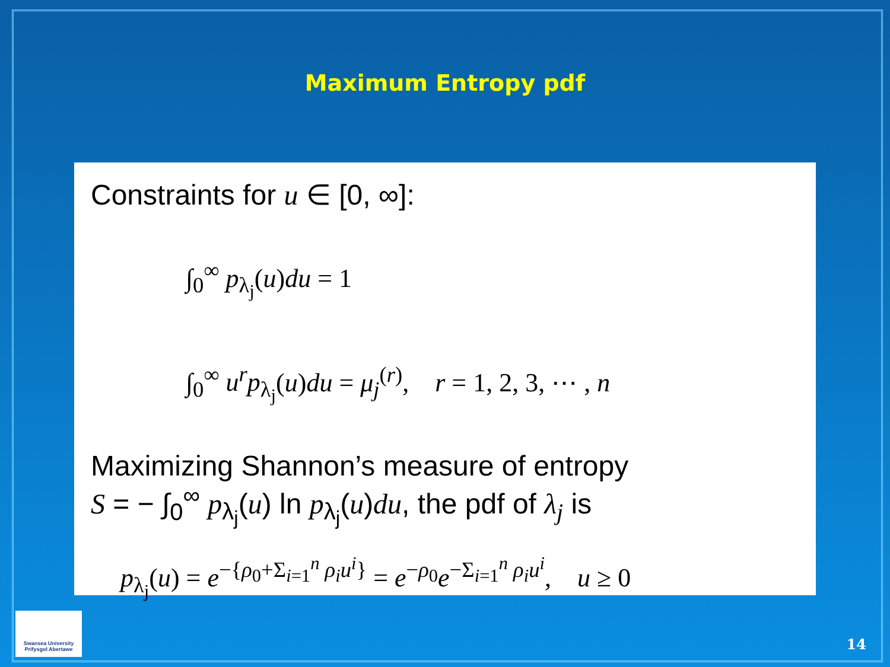Maximum Entropy pdf
Constraints for u ∈ [0, ∞]:
∫<sub>0</sub><sup>∞</sup> p<sub>λ<sub>j</sub></sub>(u)du = 1
∫<sub>0</sub><sup>∞</sup> u<sup>r</sup>p<sub>λ<sub>j</sub></sub>(u)du = μ<sub>j</sub><sup>(r)</sup>, r = 1, 2, 3, ⋯ , n
Maximizing Shannon’s measure of entropy
S = − ∫<sub>0</sub><sup>∞</sup> p<sub>λ<sub>j</sub></sub>(u) ln p<sub>λ<sub>j</sub></sub>(u)du, the pdf of λ<sub>j</sub> is
p<sub>λ<sub>j</sub></sub>(u) = e<sup>−{ρ<sub>0</sub>+Σ<sub>i=1</sub><sup>n</sup> ρ<sub>i</sub>u<sup>i</sup>}</sup> = e<sup>−ρ<sub>0</sub></sup>e<sup>−Σ<sub>i=1</sub><sup>n</sup> ρ<sub>i</sub>u<sup>i</sup></sup>, u ≥ 0
Swansea University
Prifysgol Abertawe
14